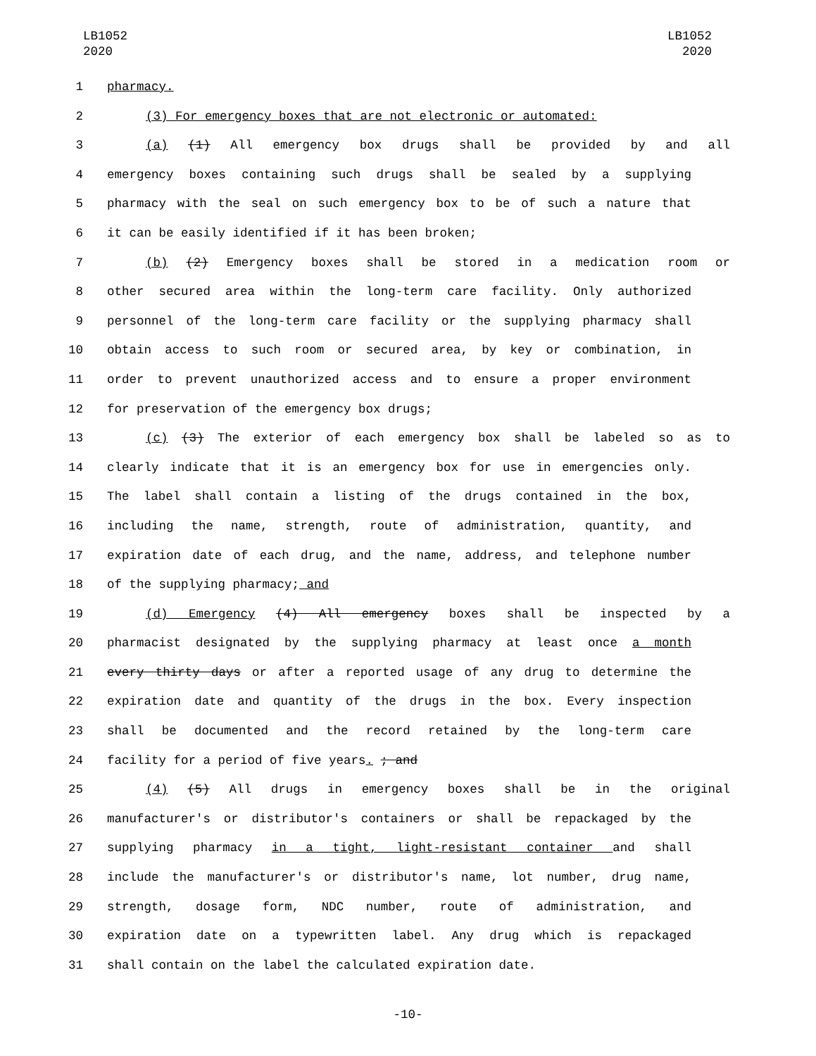LB1052
2020
LB1052
2020
1 pharmacy.
2 (3) For emergency boxes that are not electronic or automated:
3 (a) (1) All emergency box drugs shall be provided by and all
4 emergency boxes containing such drugs shall be sealed by a supplying
5 pharmacy with the seal on such emergency box to be of such a nature that
6 it can be easily identified if it has been broken;
7 (b) (2) Emergency boxes shall be stored in a medication room or
8 other secured area within the long-term care facility. Only authorized
9 personnel of the long-term care facility or the supplying pharmacy shall
10 obtain access to such room or secured area, by key or combination, in
11 order to prevent unauthorized access and to ensure a proper environment
12 for preservation of the emergency box drugs;
13 (c) (3) The exterior of each emergency box shall be labeled so as to
14 clearly indicate that it is an emergency box for use in emergencies only.
15 The label shall contain a listing of the drugs contained in the box,
16 including the name, strength, route of administration, quantity, and
17 expiration date of each drug, and the name, address, and telephone number
18 of the supplying pharmacy; and
19 (d) Emergency (4) All emergency boxes shall be inspected by a
20 pharmacist designated by the supplying pharmacy at least once a month
21 every thirty days or after a reported usage of any drug to determine the
22 expiration date and quantity of the drugs in the box. Every inspection
23 shall be documented and the record retained by the long-term care
24 facility for a period of five years. ; and
25 (4) (5) All drugs in emergency boxes shall be in the original
26 manufacturer's or distributor's containers or shall be repackaged by the
27 supplying pharmacy in a tight, light-resistant container and shall
28 include the manufacturer's or distributor's name, lot number, drug name,
29 strength, dosage form, NDC number, route of administration, and
30 expiration date on a typewritten label. Any drug which is repackaged
31 shall contain on the label the calculated expiration date.
-10-